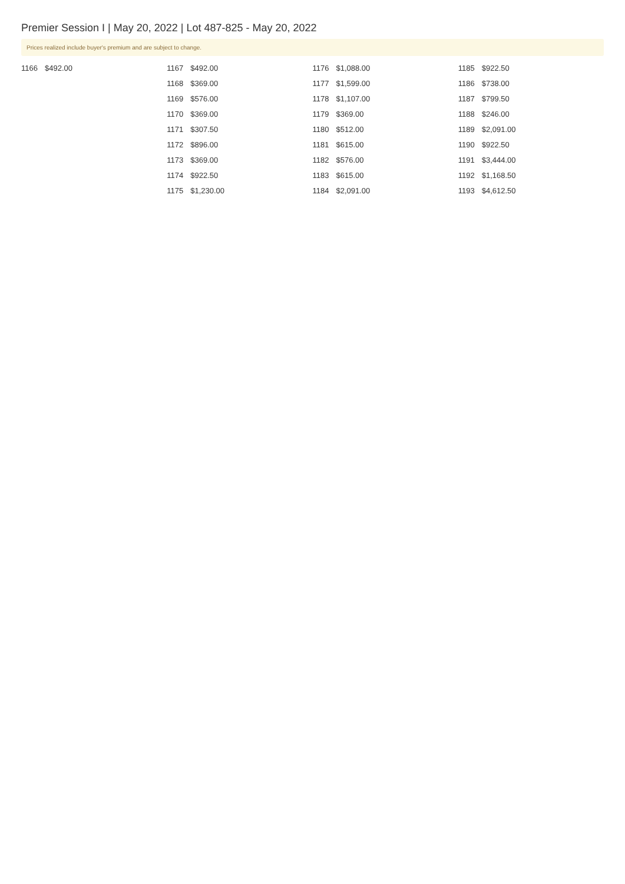Premier Session I | May 20, 2022 | Lot 487-825 - May 20, 2022
Prices realized include buyer's premium and are subject to change.
| 1166 | $492.00 |
| 1167 | $492.00 |
| 1168 | $369.00 |
| 1169 | $576.00 |
| 1170 | $369.00 |
| 1171 | $307.50 |
| 1172 | $896.00 |
| 1173 | $369.00 |
| 1174 | $922.50 |
| 1175 | $1,230.00 |
| 1176 | $1,088.00 |
| 1177 | $1,599.00 |
| 1178 | $1,107.00 |
| 1179 | $369.00 |
| 1180 | $512.00 |
| 1181 | $615.00 |
| 1182 | $576.00 |
| 1183 | $615.00 |
| 1184 | $2,091.00 |
| 1185 | $922.50 |
| 1186 | $738.00 |
| 1187 | $799.50 |
| 1188 | $246.00 |
| 1189 | $2,091.00 |
| 1190 | $922.50 |
| 1191 | $3,444.00 |
| 1192 | $1,168.50 |
| 1193 | $4,612.50 |